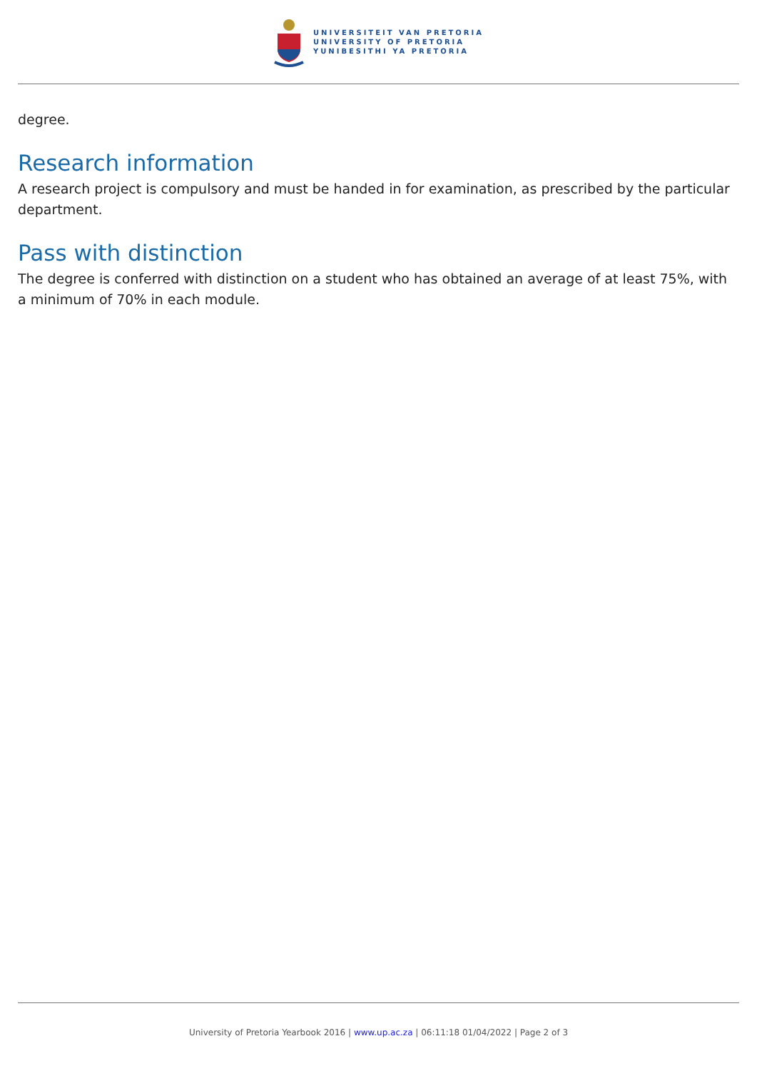UNIVERSITEIT VAN PRETORIA
UNIVERSITY OF PRETORIA
YUNIBESITHI YA PRETORIA
degree.
Research information
A research project is compulsory and must be handed in for examination, as prescribed by the particular department.
Pass with distinction
The degree is conferred with distinction on a student who has obtained an average of at least 75%, with a minimum of 70% in each module.
University of Pretoria Yearbook 2016 | www.up.ac.za | 06:11:18 01/04/2022 | Page 2 of 3